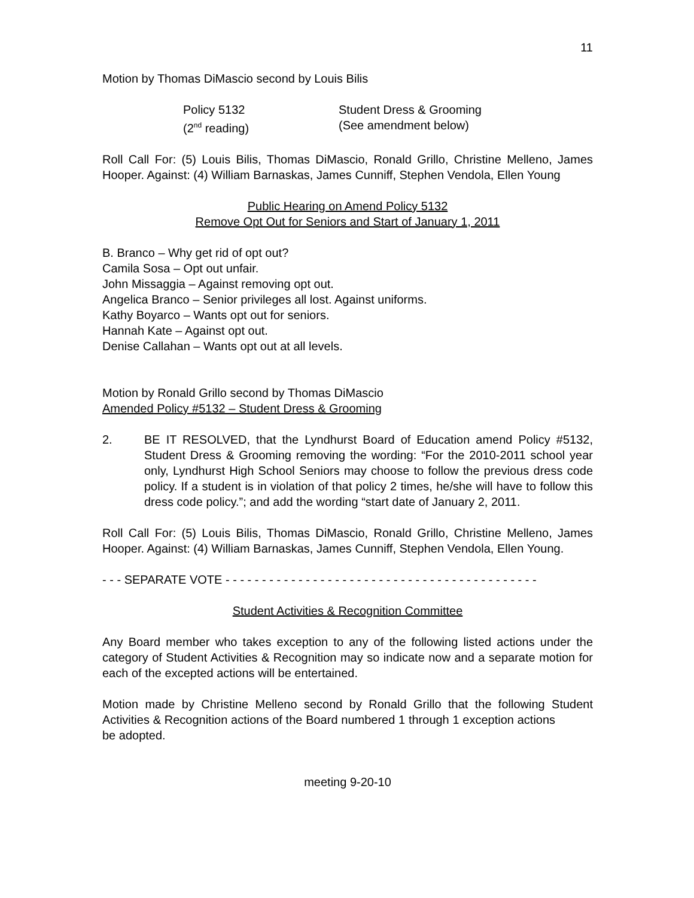11
Motion by Thomas DiMascio second by Louis Bilis
| Policy 5132 | Student Dress & Grooming |
| (2<sup>nd</sup> reading) | (See amendment below) |
Roll Call For: (5) Louis Bilis, Thomas DiMascio, Ronald Grillo, Christine Melleno, James Hooper. Against: (4) William Barnaskas, James Cunniff, Stephen Vendola, Ellen Young
Public Hearing on Amend Policy 5132
Remove Opt Out for Seniors and Start of January 1, 2011
B. Branco – Why get rid of opt out?
Camila Sosa – Opt out unfair.
John Missaggia – Against removing opt out.
Angelica Branco – Senior privileges all lost. Against uniforms.
Kathy Boyarco – Wants opt out for seniors.
Hannah Kate – Against opt out.
Denise Callahan – Wants opt out at all levels.
Motion by Ronald Grillo second by Thomas DiMascio
Amended Policy #5132 – Student Dress & Grooming
2. BE IT RESOLVED, that the Lyndhurst Board of Education amend Policy #5132, Student Dress & Grooming removing the wording: “For the 2010-2011 school year only, Lyndhurst High School Seniors may choose to follow the previous dress code policy. If a student is in violation of that policy 2 times, he/she will have to follow this dress code policy.”; and add the wording “start date of January 2, 2011.
Roll Call For: (5) Louis Bilis, Thomas DiMascio, Ronald Grillo, Christine Melleno, James Hooper. Against: (4) William Barnaskas, James Cunniff, Stephen Vendola, Ellen Young.
- - - SEPARATE VOTE - - - - - - - - - - - - - - - - - - - - - - - - - - - - - - - - - - - - - - - - - - -
Student Activities & Recognition Committee
Any Board member who takes exception to any of the following listed actions under the category of Student Activities & Recognition may so indicate now and a separate motion for each of the excepted actions will be entertained.
Motion made by Christine Melleno second by Ronald Grillo that the following Student Activities & Recognition actions of the Board numbered 1 through 1 exception actions be adopted.
meeting 9-20-10